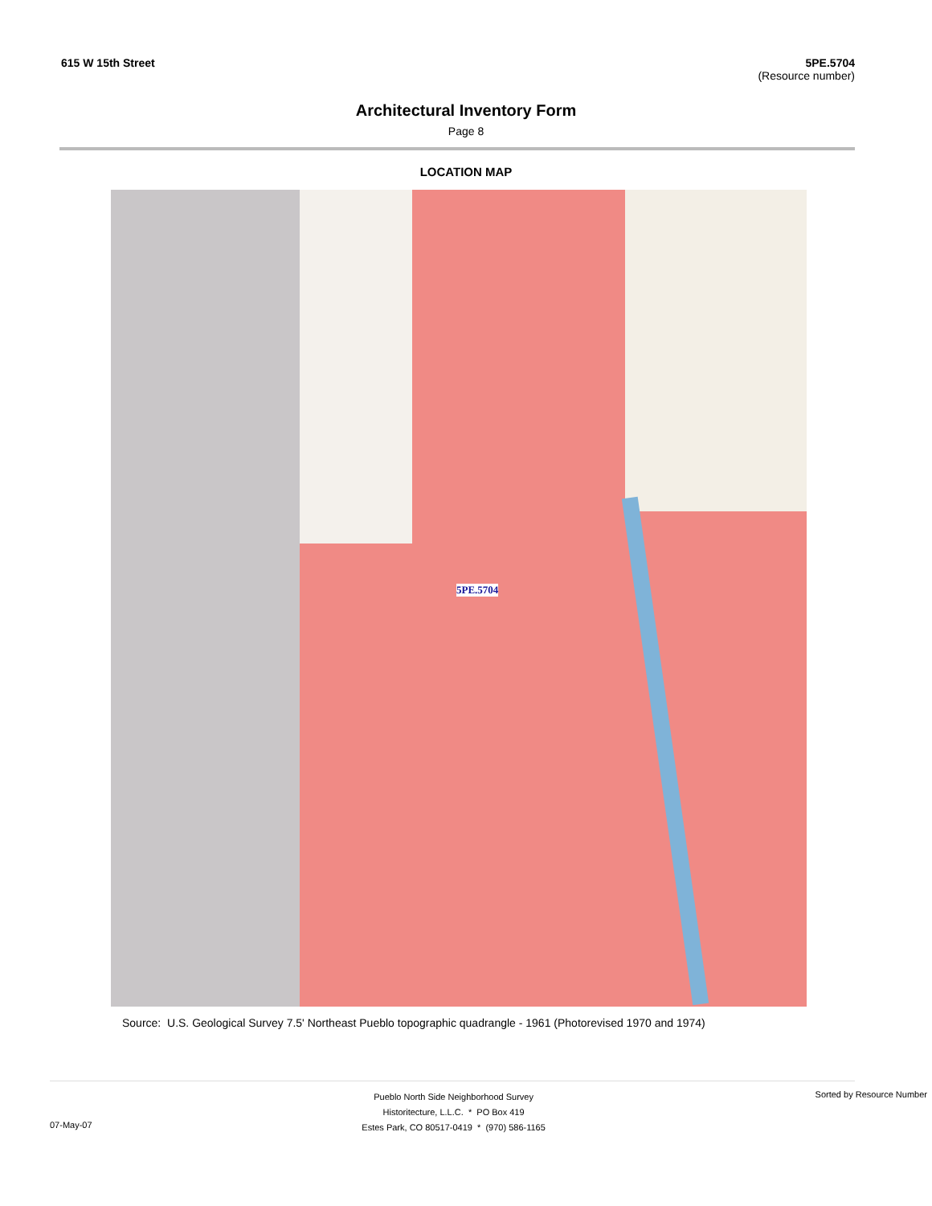615 W 15th Street 5PE.5704
(Resource number)
Architectural Inventory Form
Page 8
LOCATION MAP
5PE.5704
Source: U.S. Geological Survey 7.5' Northeast Pueblo topographic quadrangle - 1961 (Photorevised 1970 and 1974)
07-May-07
Pueblo North Side Neighborhood Survey
Historitecture, L.L.C. * PO Box 419
Estes Park, CO 80517-0419 * (970) 586-1165
Sorted by Resource Number